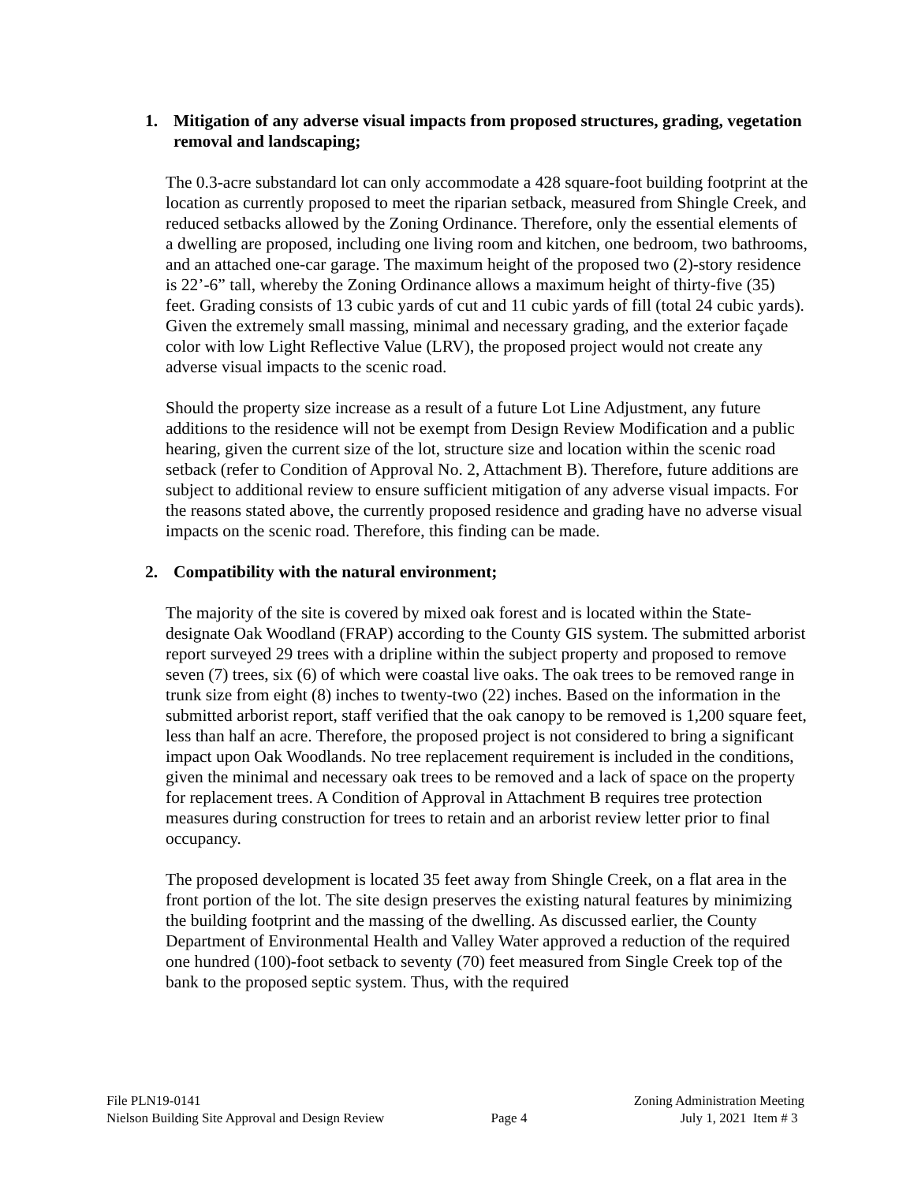1. Mitigation of any adverse visual impacts from proposed structures, grading, vegetation removal and landscaping;
The 0.3-acre substandard lot can only accommodate a 428 square-foot building footprint at the location as currently proposed to meet the riparian setback, measured from Shingle Creek, and reduced setbacks allowed by the Zoning Ordinance. Therefore, only the essential elements of a dwelling are proposed, including one living room and kitchen, one bedroom, two bathrooms, and an attached one-car garage. The maximum height of the proposed two (2)-story residence is 22’-6” tall, whereby the Zoning Ordinance allows a maximum height of thirty-five (35) feet. Grading consists of 13 cubic yards of cut and 11 cubic yards of fill (total 24 cubic yards). Given the extremely small massing, minimal and necessary grading, and the exterior façade color with low Light Reflective Value (LRV), the proposed project would not create any adverse visual impacts to the scenic road.
Should the property size increase as a result of a future Lot Line Adjustment, any future additions to the residence will not be exempt from Design Review Modification and a public hearing, given the current size of the lot, structure size and location within the scenic road setback (refer to Condition of Approval No. 2, Attachment B). Therefore, future additions are subject to additional review to ensure sufficient mitigation of any adverse visual impacts. For the reasons stated above, the currently proposed residence and grading have no adverse visual impacts on the scenic road. Therefore, this finding can be made.
2. Compatibility with the natural environment;
The majority of the site is covered by mixed oak forest and is located within the State-designate Oak Woodland (FRAP) according to the County GIS system. The submitted arborist report surveyed 29 trees with a dripline within the subject property and proposed to remove seven (7) trees, six (6) of which were coastal live oaks. The oak trees to be removed range in trunk size from eight (8) inches to twenty-two (22) inches. Based on the information in the submitted arborist report, staff verified that the oak canopy to be removed is 1,200 square feet, less than half an acre. Therefore, the proposed project is not considered to bring a significant impact upon Oak Woodlands. No tree replacement requirement is included in the conditions, given the minimal and necessary oak trees to be removed and a lack of space on the property for replacement trees. A Condition of Approval in Attachment B requires tree protection measures during construction for trees to retain and an arborist review letter prior to final occupancy.
The proposed development is located 35 feet away from Shingle Creek, on a flat area in the front portion of the lot. The site design preserves the existing natural features by minimizing the building footprint and the massing of the dwelling. As discussed earlier, the County Department of Environmental Health and Valley Water approved a reduction of the required one hundred (100)-foot setback to seventy (70) feet measured from Single Creek top of the bank to the proposed septic system. Thus, with the required
File PLN19-0141
Nielson Building Site Approval and Design Review
Page 4 Zoning Administration Meeting
July 1, 2021 Item # 3